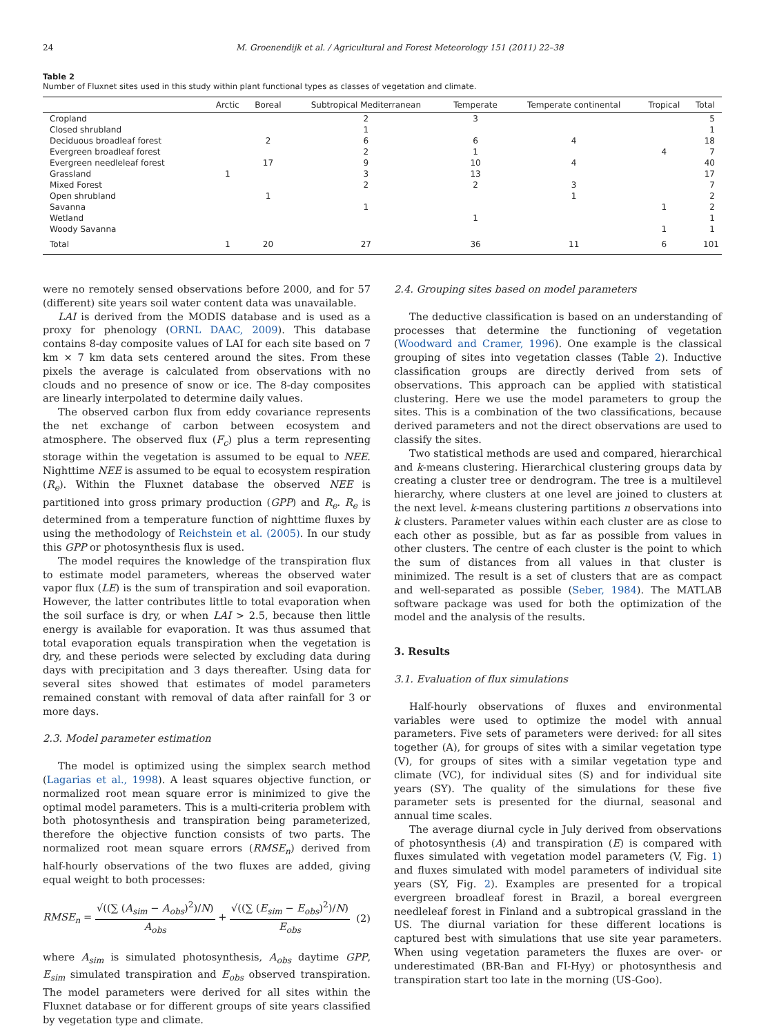24 M. Groenendijk et al. / Agricultural and Forest Meteorology 151 (2011) 22–38
Table 2
Number of Fluxnet sites used in this study within plant functional types as classes of vegetation and climate.
| | Arctic | Boreal | Subtropical Mediterranean | Temperate | Temperate continental | Tropical | Total |
| --- | --- | --- | --- | --- | --- | --- | --- |
| Cropland | | | 2 | 3 | | | 5 |
| Closed shrubland | | | 1 | | | | 1 |
| Deciduous broadleaf forest | | 2 | 6 | 6 | 4 | | 18 |
| Evergreen broadleaf forest | | | 2 | 1 | | 4 | 7 |
| Evergreen needleleaf forest | | 17 | 9 | 10 | 4 | | 40 |
| Grassland | 1 | | 3 | 13 | | | 17 |
| Mixed Forest | | | 2 | 2 | 3 | | 7 |
| Open shrubland | | 1 | | | 1 | | 2 |
| Savanna | | | 1 | | | 1 | 2 |
| Wetland | | | | 1 | | | 1 |
| Woody Savanna | | | | | | 1 | 1 |
| Total | 1 | 20 | 27 | 36 | 11 | 6 | 101 |
were no remotely sensed observations before 2000, and for 57 (different) site years soil water content data was unavailable.
LAI is derived from the MODIS database and is used as a proxy for phenology (ORNL DAAC, 2009). This database contains 8-day composite values of LAI for each site based on 7 km × 7 km data sets centered around the sites. From these pixels the average is calculated from observations with no clouds and no presence of snow or ice. The 8-day composites are linearly interpolated to determine daily values.
The observed carbon flux from eddy covariance represents the net exchange of carbon between ecosystem and atmosphere. The observed flux (F<sub>c</sub>) plus a term representing storage within the vegetation is assumed to be equal to NEE. Nighttime NEE is assumed to be equal to ecosystem respiration (R<sub>e</sub>). Within the Fluxnet database the observed NEE is partitioned into gross primary production (GPP) and R<sub>e</sub>. R<sub>e</sub> is determined from a temperature function of nighttime fluxes by using the methodology of Reichstein et al. (2005). In our study this GPP or photosynthesis flux is used.
The model requires the knowledge of the transpiration flux to estimate model parameters, whereas the observed water vapor flux (LE) is the sum of transpiration and soil evaporation. However, the latter contributes little to total evaporation when the soil surface is dry, or when LAI > 2.5, because then little energy is available for evaporation. It was thus assumed that total evaporation equals transpiration when the vegetation is dry, and these periods were selected by excluding data during days with precipitation and 3 days thereafter. Using data for several sites showed that estimates of model parameters remained constant with removal of data after rainfall for 3 or more days.
2.3. Model parameter estimation
The model is optimized using the simplex search method (Lagarias et al., 1998). A least squares objective function, or normalized root mean square error is minimized to give the optimal model parameters. This is a multi-criteria problem with both photosynthesis and transpiration being parameterized, therefore the objective function consists of two parts. The normalized root mean square errors (RMSE<sub>n</sub>) derived from half-hourly observations of the two fluxes are added, giving equal weight to both processes:
RMSE<sub>n</sub> = √((∑ (A<sub>sim</sub> − A<sub>obs</sub>)<sup>2</sup>)/N) A<sub>obs</sub> + √((∑ (E<sub>sim</sub> − E<sub>obs</sub>)<sup>2</sup>)/N) E<sub>obs</sub> (2)
where A<sub>sim</sub> is simulated photosynthesis, A<sub>obs</sub> daytime GPP, E<sub>sim</sub> simulated transpiration and E<sub>obs</sub> observed transpiration. The model parameters were derived for all sites within the Fluxnet database or for different groups of site years classified by vegetation type and climate.
2.4. Grouping sites based on model parameters
The deductive classification is based on an understanding of processes that determine the functioning of vegetation (Woodward and Cramer, 1996). One example is the classical grouping of sites into vegetation classes (Table 2). Inductive classification groups are directly derived from sets of observations. This approach can be applied with statistical clustering. Here we use the model parameters to group the sites. This is a combination of the two classifications, because derived parameters and not the direct observations are used to classify the sites.
Two statistical methods are used and compared, hierarchical and k-means clustering. Hierarchical clustering groups data by creating a cluster tree or dendrogram. The tree is a multilevel hierarchy, where clusters at one level are joined to clusters at the next level. k-means clustering partitions n observations into k clusters. Parameter values within each cluster are as close to each other as possible, but as far as possible from values in other clusters. The centre of each cluster is the point to which the sum of distances from all values in that cluster is minimized. The result is a set of clusters that are as compact and well-separated as possible (Seber, 1984). The MATLAB software package was used for both the optimization of the model and the analysis of the results.
3. Results
3.1. Evaluation of flux simulations
Half-hourly observations of fluxes and environmental variables were used to optimize the model with annual parameters. Five sets of parameters were derived: for all sites together (A), for groups of sites with a similar vegetation type (V), for groups of sites with a similar vegetation type and climate (VC), for individual sites (S) and for individual site years (SY). The quality of the simulations for these five parameter sets is presented for the diurnal, seasonal and annual time scales.
The average diurnal cycle in July derived from observations of photosynthesis (A) and transpiration (E) is compared with fluxes simulated with vegetation model parameters (V, Fig. 1) and fluxes simulated with model parameters of individual site years (SY, Fig. 2). Examples are presented for a tropical evergreen broadleaf forest in Brazil, a boreal evergreen needleleaf forest in Finland and a subtropical grassland in the US. The diurnal variation for these different locations is captured best with simulations that use site year parameters. When using vegetation parameters the fluxes are over- or underestimated (BR-Ban and FI-Hyy) or photosynthesis and transpiration start too late in the morning (US-Goo).